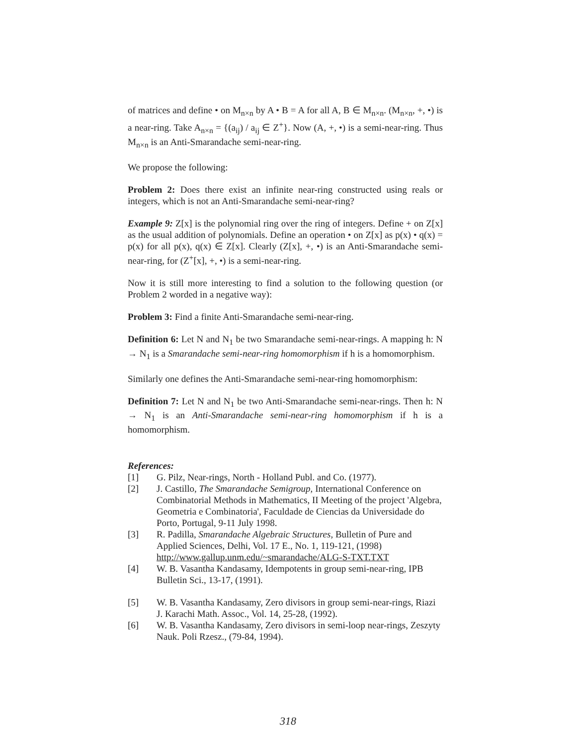of matrices and define • on M<sub>n×n</sub> by A • B = A for all A, B ∈ M<sub>n×n</sub>. (M<sub>n×n</sub>, +, •) is a near-ring. Take A<sub>n×n</sub> = {(a<sub>ij</sub>) / a<sub>ij</sub> ∈ Z<sup>+</sup>}. Now (A, +, •) is a semi-near-ring. Thus M<sub>n×n</sub> is an Anti-Smarandache semi-near-ring.
We propose the following:
Problem 2: Does there exist an infinite near-ring constructed using reals or integers, which is not an Anti-Smarandache semi-near-ring?
Example 9: Z[x] is the polynomial ring over the ring of integers. Define + on Z[x] as the usual addition of polynomials. Define an operation • on Z[x] as p(x) • q(x) = p(x) for all p(x), q(x) ∈ Z[x]. Clearly (Z[x], +, •) is an Anti-Smarandache semi-near-ring, for (Z<sup>+</sup>[x], +, •) is a semi-near-ring.
Now it is still more interesting to find a solution to the following question (or Problem 2 worded in a negative way):
Problem 3: Find a finite Anti-Smarandache semi-near-ring.
Definition 6: Let N and N<sub>1</sub> be two Smarandache semi-near-rings. A mapping h: N → N<sub>1</sub> is a Smarandache semi-near-ring homomorphism if h is a homomorphism.
Similarly one defines the Anti-Smarandache semi-near-ring homomorphism:
Definition 7: Let N and N<sub>1</sub> be two Anti-Smarandache semi-near-rings. Then h: N → N<sub>1</sub> is an Anti-Smarandache semi-near-ring homomorphism if h is a homomorphism.
References:
[1] G. Pilz, Near-rings, North - Holland Publ. and Co. (1977).
[2] J. Castillo, The Smarandache Semigroup, International Conference on Combinatorial Methods in Mathematics, II Meeting of the project 'Algebra, Geometria e Combinatoria', Faculdade de Ciencias da Universidade do Porto, Portugal, 9-11 July 1998.
[3] R. Padilla, Smarandache Algebraic Structures, Bulletin of Pure and Applied Sciences, Delhi, Vol. 17 E., No. 1, 119-121, (1998) http://www.gallup.unm.edu/~smarandache/ALG-S-TXT.TXT
[4] W. B. Vasantha Kandasamy, Idempotents in group semi-near-ring, IPB Bulletin Sci., 13-17, (1991).
[5] W. B. Vasantha Kandasamy, Zero divisors in group semi-near-rings, Riazi J. Karachi Math. Assoc., Vol. 14, 25-28, (1992).
[6] W. B. Vasantha Kandasamy, Zero divisors in semi-loop near-rings, Zeszyty Nauk. Poli Rzesz., (79-84, 1994).
318